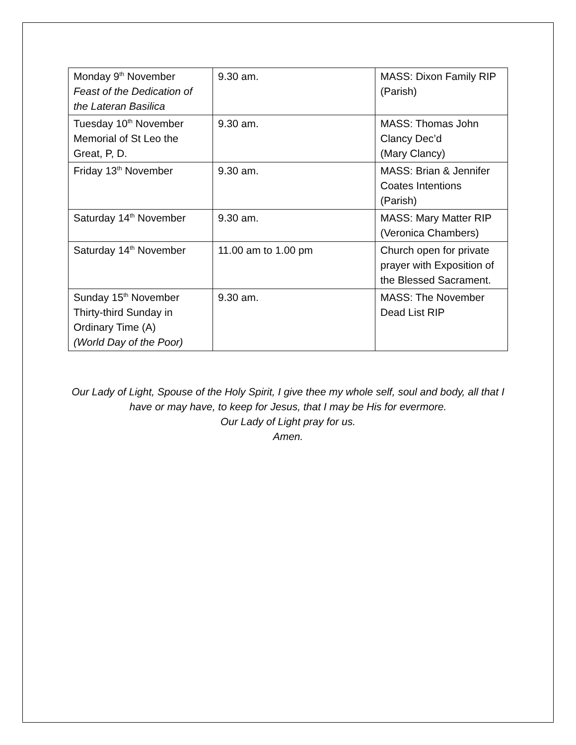| Monday 9<sup>th</sup> November Feast of the Dedication of the Lateran Basilica | 9.30 am. | MASS: Dixon Family RIP (Parish) |
| Tuesday 10<sup>th</sup> November Memorial of St Leo the Great, P, D. | 9.30 am. | MASS: Thomas John Clancy Dec’d (Mary Clancy) |
| Friday 13<sup>th</sup> November | 9.30 am. | MASS: Brian & Jennifer Coates Intentions (Parish) |
| Saturday 14<sup>th</sup> November | 9.30 am. | MASS: Mary Matter RIP (Veronica Chambers) |
| Saturday 14<sup>th</sup> November | 11.00 am to 1.00 pm | Church open for private prayer with Exposition of the Blessed Sacrament. |
| Sunday 15<sup>th</sup> November Thirty-third Sunday in Ordinary Time (A) (World Day of the Poor) | 9.30 am. | MASS: The November Dead List RIP |
Our Lady of Light, Spouse of the Holy Spirit, I give thee my whole self, soul and body, all that I have or may have, to keep for Jesus, that I may be His for evermore.
Our Lady of Light pray for us.
Amen.